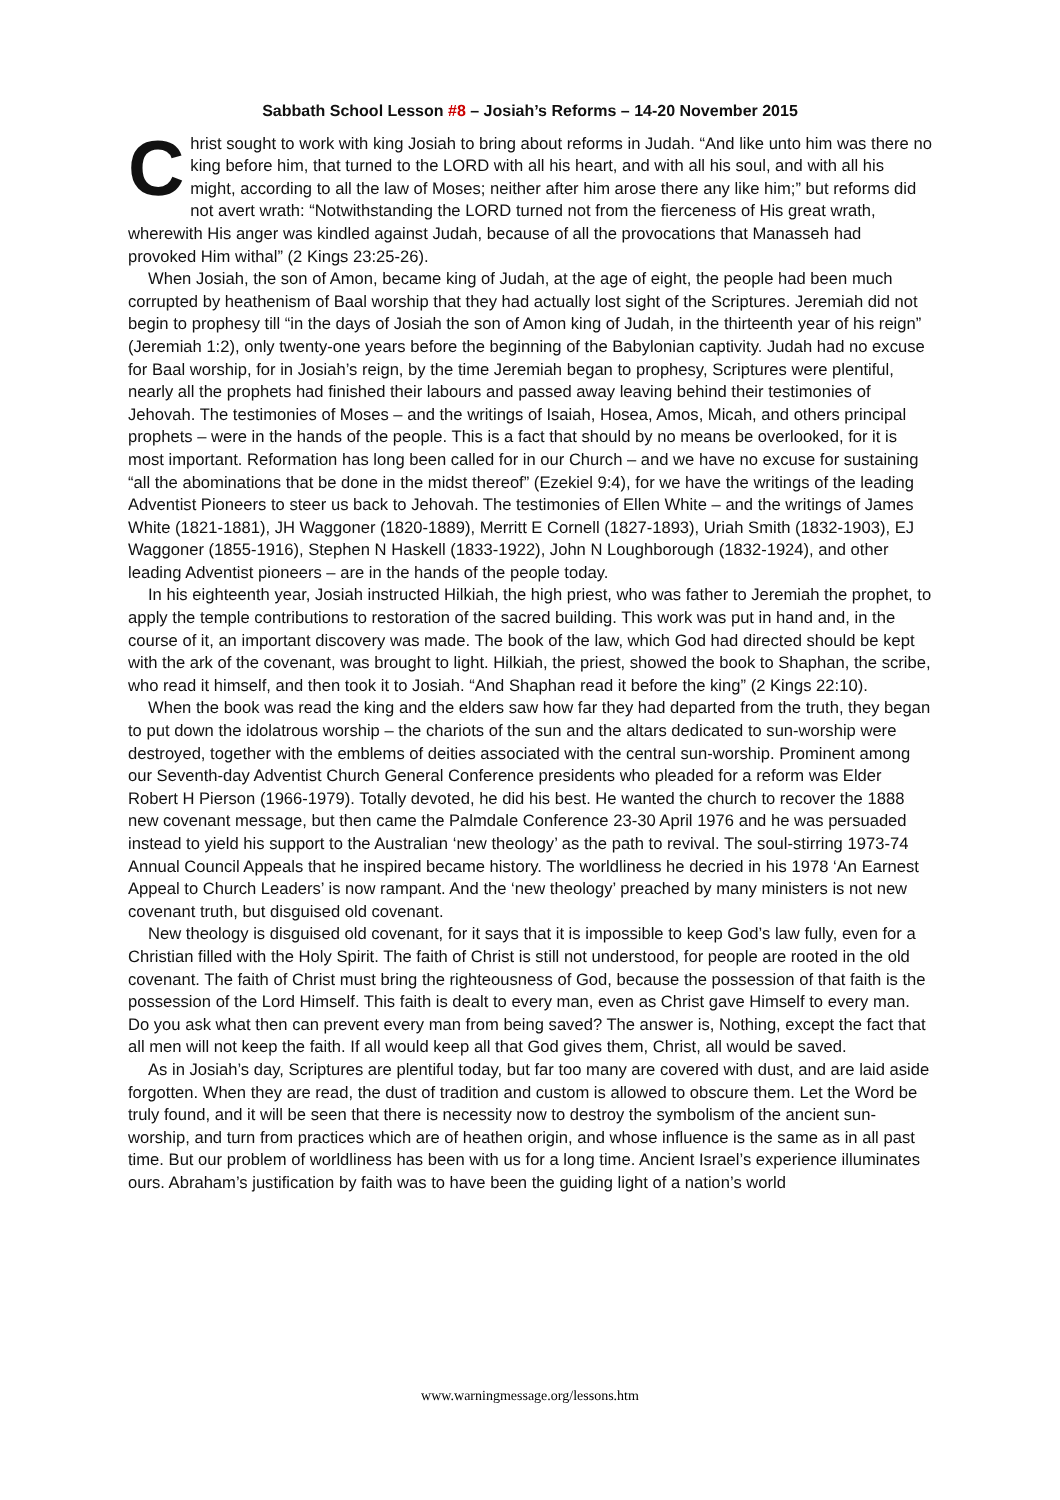Sabbath School Lesson #8 – Josiah’s Reforms – 14-20 November 2015
Christ sought to work with king Josiah to bring about reforms in Judah. “And like unto him was there no king before him, that turned to the LORD with all his heart, and with all his soul, and with all his might, according to all the law of Moses; neither after him arose there any like him;” but reforms did not avert wrath: “Notwithstanding the LORD turned not from the fierceness of His great wrath, wherewith His anger was kindled against Judah, because of all the provocations that Manasseh had provoked Him withal” (2 Kings 23:25-26).
When Josiah, the son of Amon, became king of Judah, at the age of eight, the people had been much corrupted by heathenism of Baal worship that they had actually lost sight of the Scriptures. Jeremiah did not begin to prophesy till “in the days of Josiah the son of Amon king of Judah, in the thirteenth year of his reign” (Jeremiah 1:2), only twenty-one years before the beginning of the Babylonian captivity. Judah had no excuse for Baal worship, for in Josiah’s reign, by the time Jeremiah began to prophesy, Scriptures were plentiful, nearly all the prophets had finished their labours and passed away leaving behind their testimonies of Jehovah. The testimonies of Moses – and the writings of Isaiah, Hosea, Amos, Micah, and others principal prophets – were in the hands of the people. This is a fact that should by no means be overlooked, for it is most important. Reformation has long been called for in our Church – and we have no excuse for sustaining “all the abominations that be done in the midst thereof” (Ezekiel 9:4), for we have the writings of the leading Adventist Pioneers to steer us back to Jehovah. The testimonies of Ellen White – and the writings of James White (1821-1881), JH Waggoner (1820-1889), Merritt E Cornell (1827-1893), Uriah Smith (1832-1903), EJ Waggoner (1855-1916), Stephen N Haskell (1833-1922), John N Loughborough (1832-1924), and other leading Adventist pioneers – are in the hands of the people today.
In his eighteenth year, Josiah instructed Hilkiah, the high priest, who was father to Jeremiah the prophet, to apply the temple contributions to restoration of the sacred building. This work was put in hand and, in the course of it, an important discovery was made. The book of the law, which God had directed should be kept with the ark of the covenant, was brought to light. Hilkiah, the priest, showed the book to Shaphan, the scribe, who read it himself, and then took it to Josiah. “And Shaphan read it before the king” (2 Kings 22:10).
When the book was read the king and the elders saw how far they had departed from the truth, they began to put down the idolatrous worship – the chariots of the sun and the altars dedicated to sun-worship were destroyed, together with the emblems of deities associated with the central sun-worship. Prominent among our Seventh-day Adventist Church General Conference presidents who pleaded for a reform was Elder Robert H Pierson (1966-1979). Totally devoted, he did his best. He wanted the church to recover the 1888 new covenant message, but then came the Palmdale Conference 23-30 April 1976 and he was persuaded instead to yield his support to the Australian ‘new theology’ as the path to revival. The soul-stirring 1973-74 Annual Council Appeals that he inspired became history. The worldliness he decried in his 1978 ‘An Earnest Appeal to Church Leaders’ is now rampant. And the ‘new theology’ preached by many ministers is not new covenant truth, but disguised old covenant.
New theology is disguised old covenant, for it says that it is impossible to keep God’s law fully, even for a Christian filled with the Holy Spirit. The faith of Christ is still not understood, for people are rooted in the old covenant. The faith of Christ must bring the righteousness of God, because the possession of that faith is the possession of the Lord Himself. This faith is dealt to every man, even as Christ gave Himself to every man. Do you ask what then can prevent every man from being saved? The answer is, Nothing, except the fact that all men will not keep the faith. If all would keep all that God gives them, Christ, all would be saved.
As in Josiah’s day, Scriptures are plentiful today, but far too many are covered with dust, and are laid aside forgotten. When they are read, the dust of tradition and custom is allowed to obscure them. Let the Word be truly found, and it will be seen that there is necessity now to destroy the symbolism of the ancient sun-worship, and turn from practices which are of heathen origin, and whose influence is the same as in all past time. But our problem of worldliness has been with us for a long time. Ancient Israel’s experience illuminates ours. Abraham’s justification by faith was to have been the guiding light of a nation’s world
www.warningmessage.org/lessons.htm